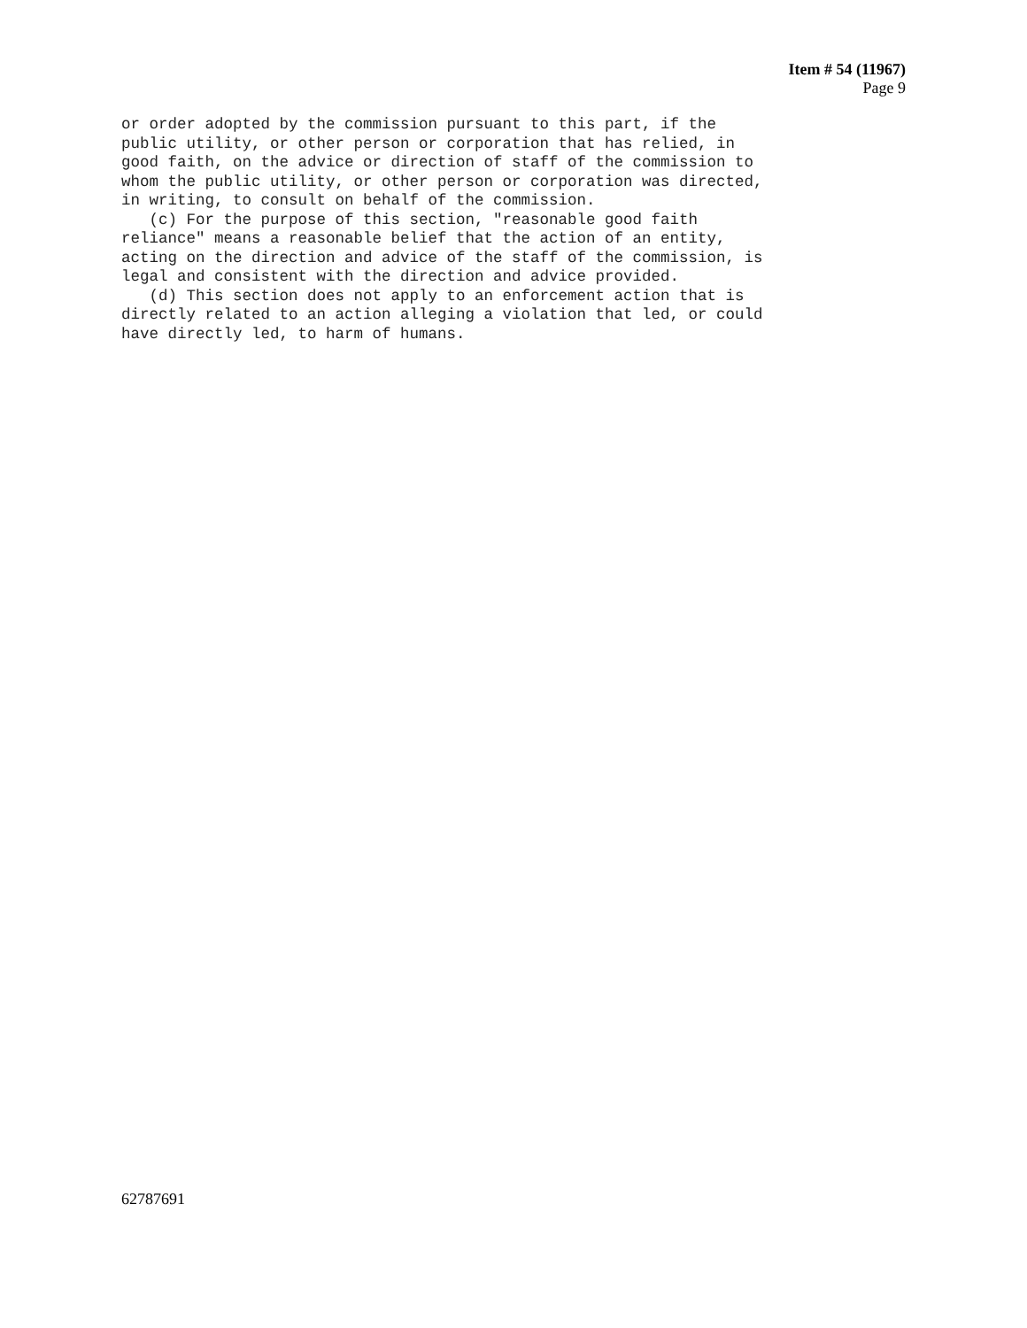Item # 54 (11967)
Page 9
or order adopted by the commission pursuant to this part, if the public utility, or other person or corporation that has relied, in good faith, on the advice or direction of staff of the commission to whom the public utility, or other person or corporation was directed, in writing, to consult on behalf of the commission. (c) For the purpose of this section, "reasonable good faith reliance" means a reasonable belief that the action of an entity, acting on the direction and advice of the staff of the commission, is legal and consistent with the direction and advice provided. (d) This section does not apply to an enforcement action that is directly related to an action alleging a violation that led, or could have directly led, to harm of humans.
62787691